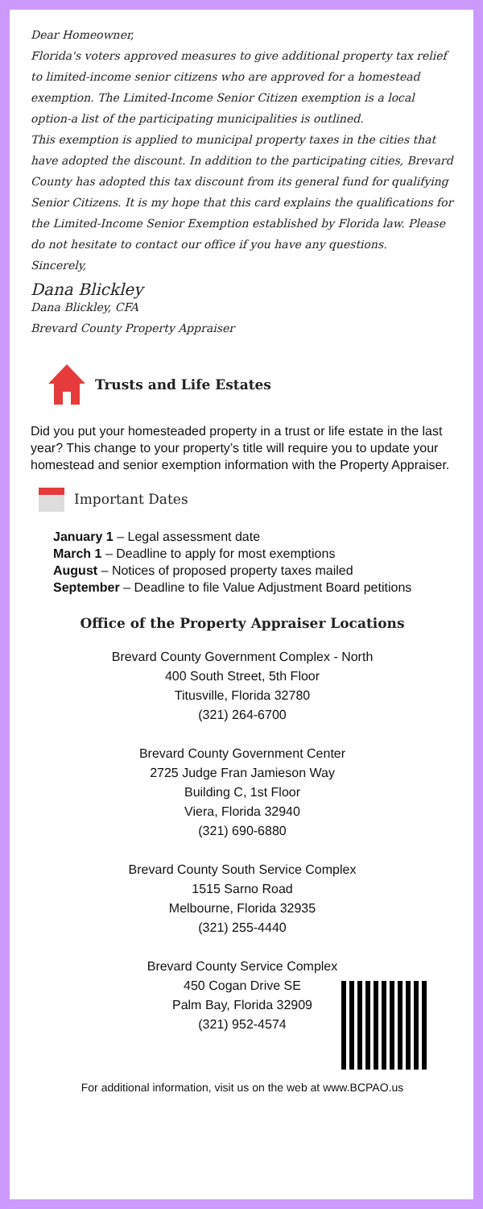Dear Homeowner,
Florida's voters approved measures to give additional property tax relief to limited-income senior citizens who are approved for a homestead exemption. The Limited-Income Senior Citizen exemption is a local option-a list of the participating municipalities is outlined.
This exemption is applied to municipal property taxes in the cities that have adopted the discount. In addition to the participating cities, Brevard County has adopted this tax discount from its general fund for qualifying Senior Citizens. It is my hope that this card explains the qualifications for the Limited-Income Senior Exemption established by Florida law. Please do not hesitate to contact our office if you have any questions.
Sincerely,
Dana Blickley
Dana Blickley, CFA
Brevard County Property Appraiser
Trusts and Life Estates
Did you put your homesteaded property in a trust or life estate in the last year? This change to your property’s title will require you to update your homestead and senior exemption information with the Property Appraiser.
Important Dates
January 1 – Legal assessment date
March 1 – Deadline to apply for most exemptions
August – Notices of proposed property taxes mailed
September – Deadline to file Value Adjustment Board petitions
Office of the Property Appraiser Locations
Brevard County Government Complex - North
400 South Street, 5th Floor
Titusville, Florida 32780
(321) 264-6700
Brevard County Government Center
2725 Judge Fran Jamieson Way
Building C, 1st Floor
Viera, Florida 32940
(321) 690-6880
Brevard County South Service Complex
1515 Sarno Road
Melbourne, Florida 32935
(321) 255-4440
Brevard County Service Complex
450 Cogan Drive SE
Palm Bay, Florida 32909
(321) 952-4574
For additional information, visit us on the web at www.BCPAO.us